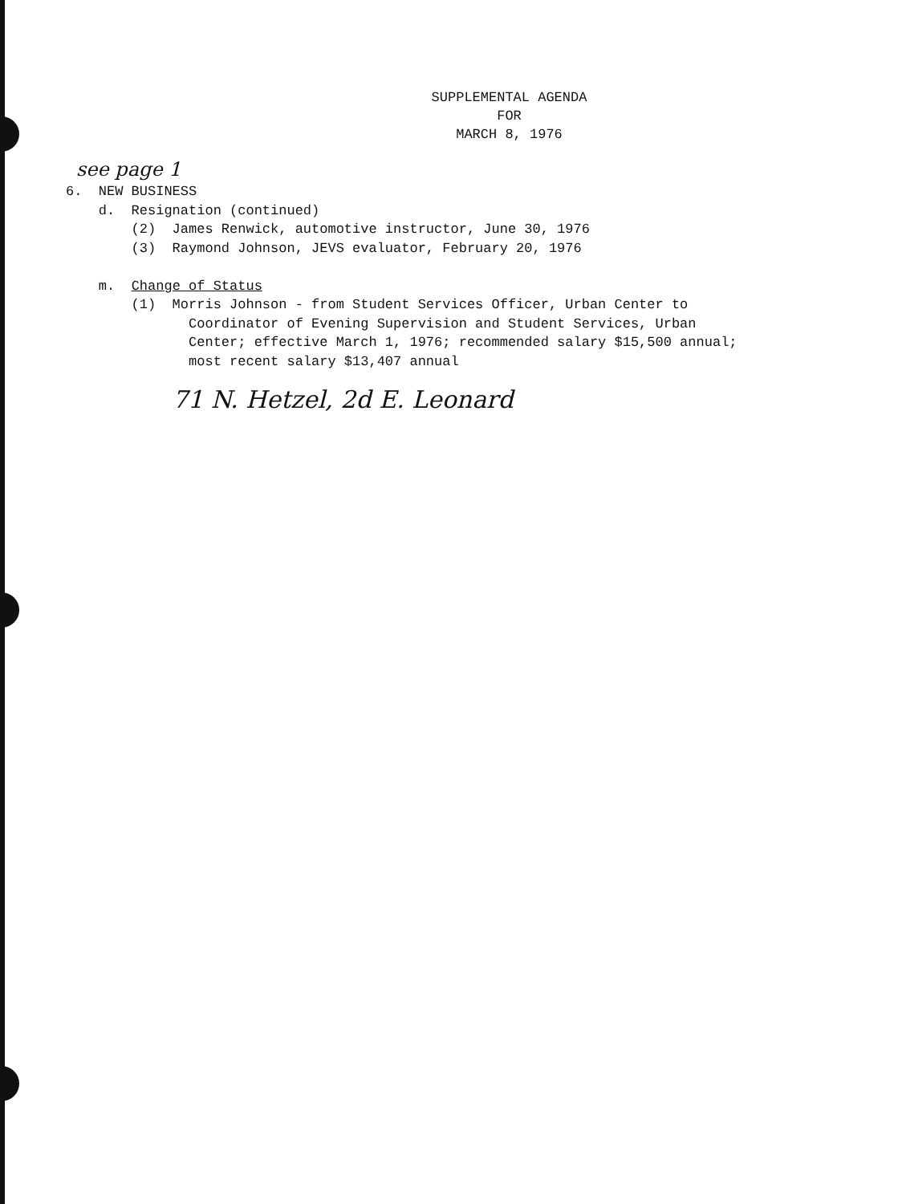SUPPLEMENTAL AGENDA
FOR
MARCH 8, 1976
see page 1
6. NEW BUSINESS d. Resignation (continued) (2) James Renwick, automotive instructor, June 30, 1976 (3) Raymond Johnson, JEVS evaluator, February 20, 1976 m. Change of Status (1) Morris Johnson - from Student Services Officer, Urban Center to Coordinator of Evening Supervision and Student Services, Urban Center; effective March 1, 1976; recommended salary $15,500 annual; most recent salary $13,407 annual
71 N. Hetzel, 2d E. Leonard